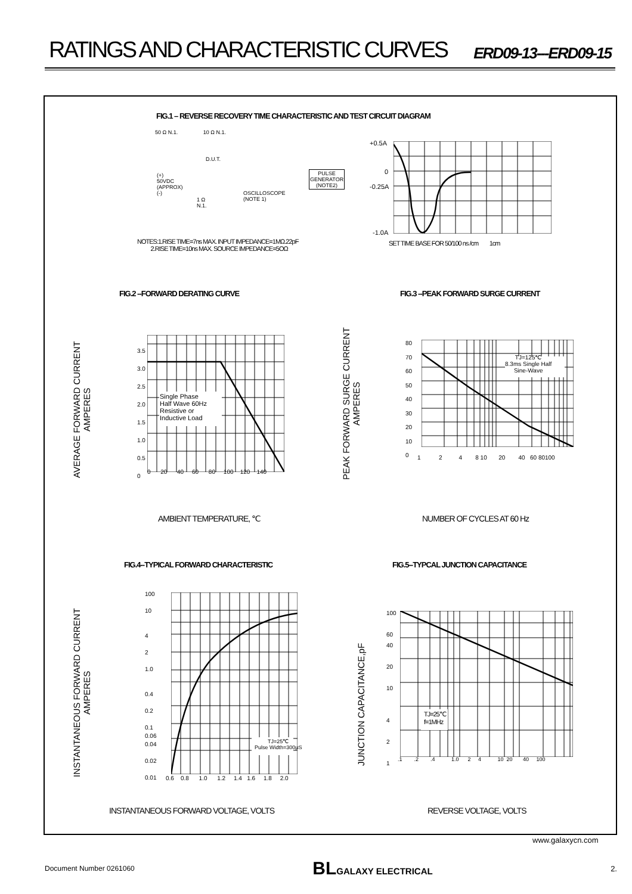RATINGS AND CHARACTERISTIC CURVES
ERD09-13---ERD09-15
FIG.1 – REVERSE RECOVERY TIME CHARACTERISTIC AND TEST CIRCUIT DIAGRAM
50 Ω N.1. 10 Ω N.1.
D.U.T.
(+)
50VDC
(APPROX)
(-)
1 Ω
N.1.
OSCILLOSCOPE
(NOTE 1)
PULSE
GENERATOR
(NOTE2)
NOTES:1.RISE TIME=7ns MAX. INPUT IMPEDANCE=1MΩ.22pF
2.RISE TIME=10ns MAX. SOURCE IMPEDANCE=5OΩ
+0.5A
0
-0.25A
-1.0A
SET TIME BASE FOR 50/100 ns /cm 1cm
FIG.2 --FORWARD DERATING CURVE FIG.3 --PEAK FORWARD SURGE CURRENT
AVERAGE FORWARD CURRENT
AMPERES
Single Phase
Half Wave 60Hz
Resistive or
Inductive Load
3.5
3.0
2.5
2.0
1.5
1.0
0.5
0
0 20 40 60 80 100 120 140
AMBIENT TEMPERATURE, ℃
PEAK FORWARD SURGE CURRENT
AMPERES
TJ=125℃
8.3ms Single Half
Sine-Wave
80
70
60
50
40
30
20
10
0
1 2 4 8 10 20 40 60 80100
NUMBER OF CYCLES AT 60 Hz
FIG.4--TYPICAL FORWARD CHARACTERISTIC FIG.5--TYPCAL JUNCTION CAPACITANCE
INSTANTANEOUS FORWARD CURRENT
AMPERES
TJ=25℃
Pulse Width=300μS
100
10
4
2
1.0
0.4
0.2
0.1
0.06
0.04
0.02
0.01
0.6 0.8 1.0 1.2 1.4 1.6 1.8 2.0
INSTANTANEOUS FORWARD VOLTAGE, VOLTS
JUNCTION CAPACITANCE,pF
TJ=25℃
f=1MHz
100
60
40
20
10
4
2
1
.1 .2 .4 1.0 2 4 10 20 40 100
REVERSE VOLTAGE, VOLTS
www.galaxycn.com
Document Number 0261060 BLGALAXY ELECTRICAL 2.